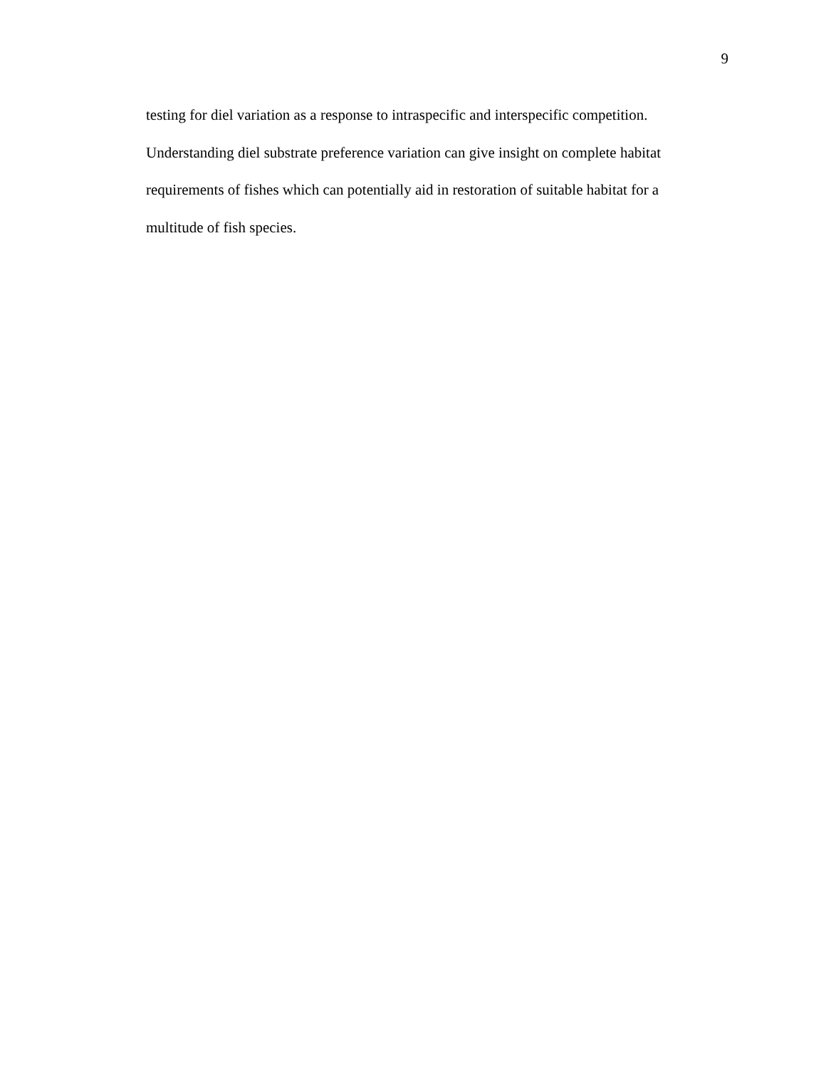9
testing for diel variation as a response to intraspecific and interspecific competition.
Understanding diel substrate preference variation can give insight on complete habitat requirements of fishes which can potentially aid in restoration of suitable habitat for a multitude of fish species.